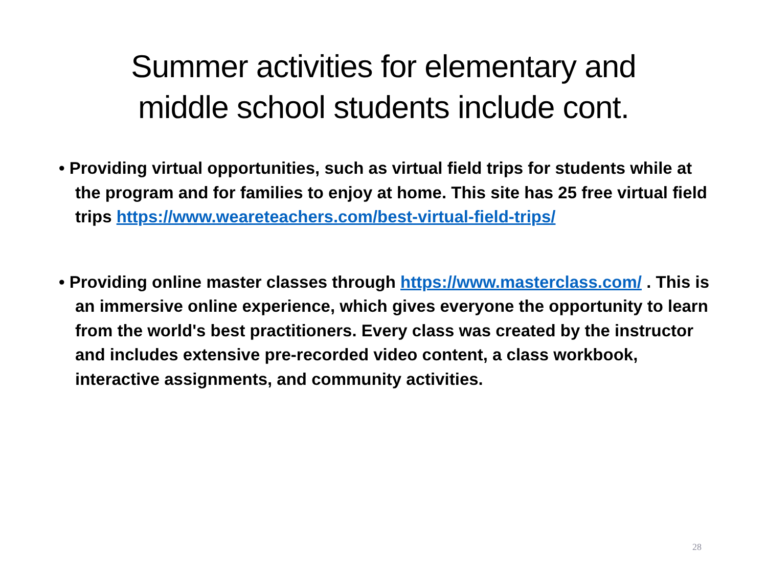Summer activities for elementary and
middle school students include cont.
• Providing virtual opportunities, such as virtual field trips for students while at the program and for families to enjoy at home. This site has 25 free virtual field trips https://www.weareteachers.com/best-virtual-field-trips/
• Providing online master classes through https://www.masterclass.com/ . This is an immersive online experience, which gives everyone the opportunity to learn from the world's best practitioners. Every class was created by the instructor and includes extensive pre-recorded video content, a class workbook, interactive assignments, and community activities.
28